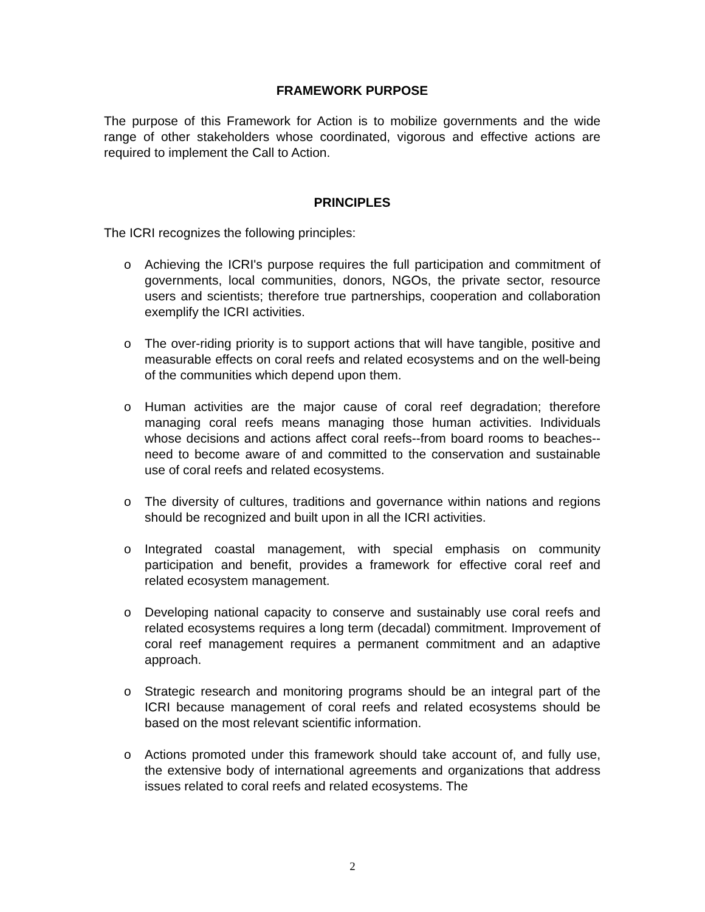FRAMEWORK PURPOSE
The purpose of this Framework for Action is to mobilize governments and the wide range of other stakeholders whose coordinated, vigorous and effective actions are required to implement the Call to Action.
PRINCIPLES
The ICRI recognizes the following principles:
o Achieving the ICRI's purpose requires the full participation and commitment of governments, local communities, donors, NGOs, the private sector, resource users and scientists; therefore true partnerships, cooperation and collaboration exemplify the ICRI activities.
o The over-riding priority is to support actions that will have tangible, positive and measurable effects on coral reefs and related ecosystems and on the well-being of the communities which depend upon them.
o Human activities are the major cause of coral reef degradation; therefore managing coral reefs means managing those human activities. Individuals whose decisions and actions affect coral reefs--from board rooms to beaches--need to become aware of and committed to the conservation and sustainable use of coral reefs and related ecosystems.
o The diversity of cultures, traditions and governance within nations and regions should be recognized and built upon in all the ICRI activities.
o Integrated coastal management, with special emphasis on community participation and benefit, provides a framework for effective coral reef and related ecosystem management.
o Developing national capacity to conserve and sustainably use coral reefs and related ecosystems requires a long term (decadal) commitment. Improvement of coral reef management requires a permanent commitment and an adaptive approach.
o Strategic research and monitoring programs should be an integral part of the ICRI because management of coral reefs and related ecosystems should be based on the most relevant scientific information.
o Actions promoted under this framework should take account of, and fully use, the extensive body of international agreements and organizations that address issues related to coral reefs and related ecosystems. The
2